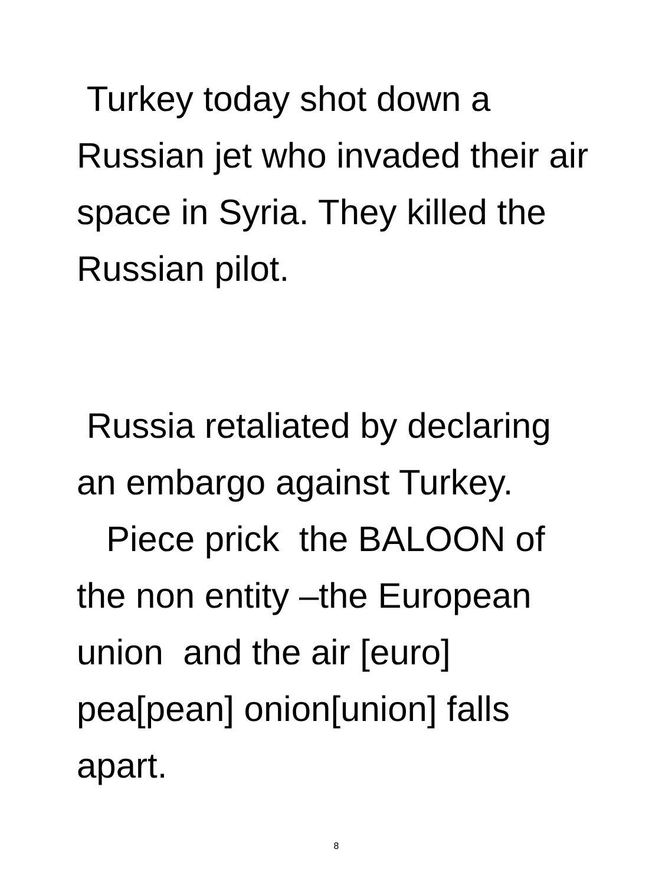Turkey today shot down a Russian jet who invaded their air space in Syria. They killed the Russian pilot.
Russia retaliated by declaring an embargo against Turkey.
Piece prick the BALOON of the non entity –the European union and the air [euro] pea[pean] onion[union] falls apart.
8